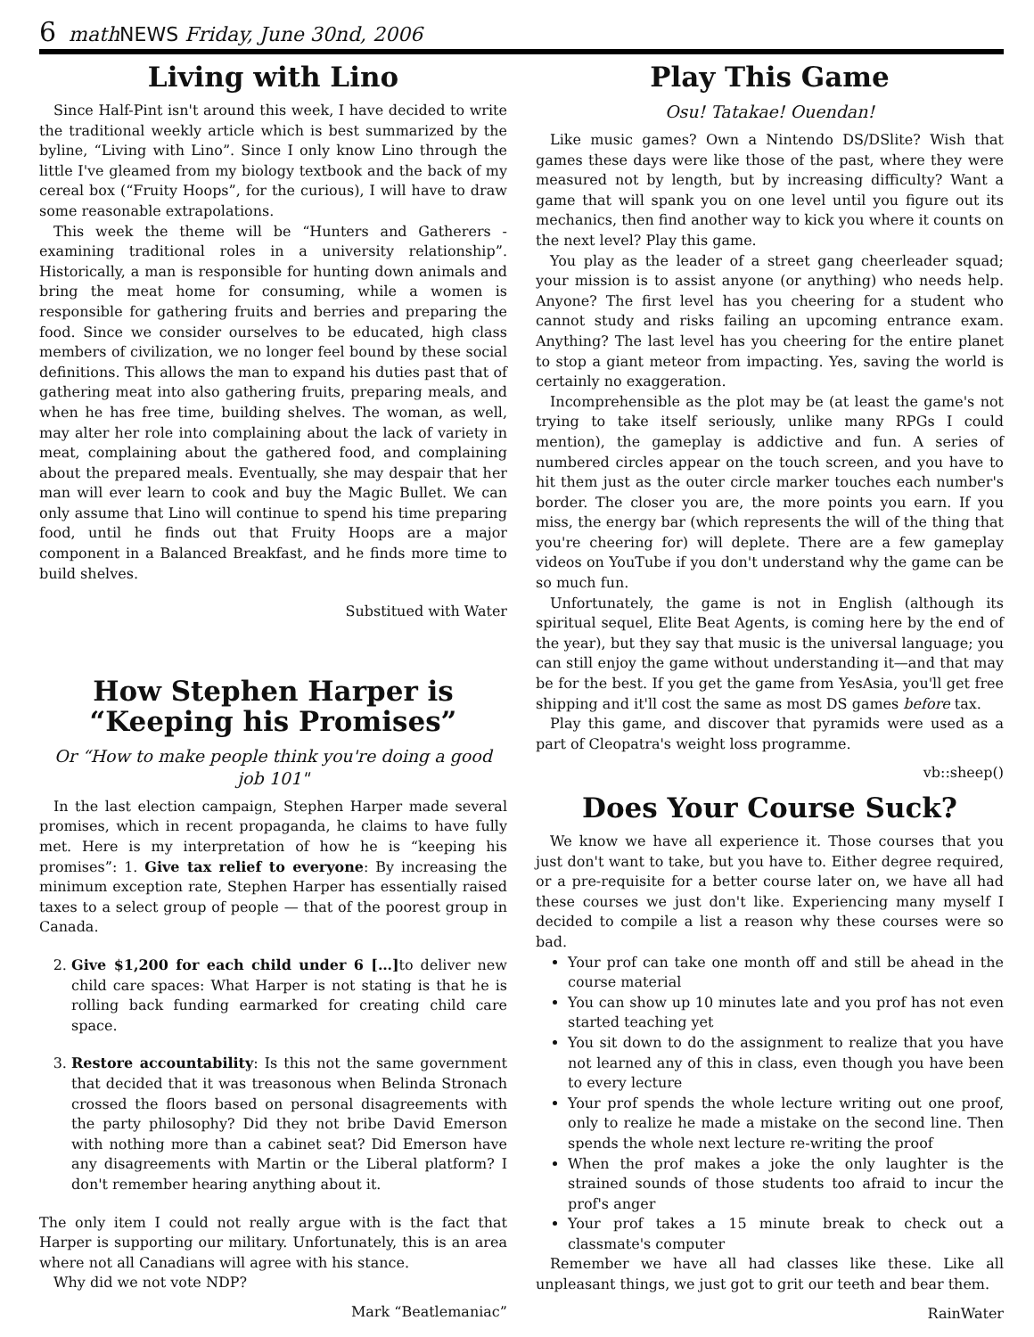6 math NEWS Friday, June 30nd, 2006
Living with Lino
Since Half-Pint isn't around this week, I have decided to write the traditional weekly article which is best summarized by the byline, “Living with Lino”. Since I only know Lino through the little I've gleamed from my biology textbook and the back of my cereal box (“Fruity Hoops”, for the curious), I will have to draw some reasonable extrapolations.
This week the theme will be “Hunters and Gatherers - examining traditional roles in a university relationship”. Historically, a man is responsible for hunting down animals and bring the meat home for consuming, while a women is responsible for gathering fruits and berries and preparing the food. Since we consider ourselves to be educated, high class members of civilization, we no longer feel bound by these social definitions. This allows the man to expand his duties past that of gathering meat into also gathering fruits, preparing meals, and when he has free time, building shelves. The woman, as well, may alter her role into complaining about the lack of variety in meat, complaining about the gathered food, and complaining about the prepared meals. Eventually, she may despair that her man will ever learn to cook and buy the Magic Bullet. We can only assume that Lino will continue to spend his time preparing food, until he finds out that Fruity Hoops are a major component in a Balanced Breakfast, and he finds more time to build shelves.
Substitued with Water
How Stephen Harper is “Keeping his Promises”
Or “How to make people think you're doing a good job 101"
In the last election campaign, Stephen Harper made several promises, which in recent propaganda, he claims to have fully met. Here is my interpretation of how he is “keeping his promises”: 1. Give tax relief to everyone: By increasing the minimum exception rate, Stephen Harper has essentially raised taxes to a select group of people — that of the poorest group in Canada.
2. Give $1,200 for each child under 6 […] to deliver new child care spaces: What Harper is not stating is that he is rolling back funding earmarked for creating child care space.
3. Restore accountability: Is this not the same government that decided that it was treasonous when Belinda Stronach crossed the floors based on personal disagreements with the party philosophy? Did they not bribe David Emerson with nothing more than a cabinet seat? Did Emerson have any disagreements with Martin or the Liberal platform? I don't remember hearing anything about it.
The only item I could not really argue with is the fact that Harper is supporting our military. Unfortunately, this is an area where not all Canadians will agree with his stance.
Why did we not vote NDP?
Mark “Beatlemaniac”
Play This Game
Osu! Tatakae! Ouendan!
Like music games? Own a Nintendo DS/DSlite? Wish that games these days were like those of the past, where they were measured not by length, but by increasing difficulty? Want a game that will spank you on one level until you figure out its mechanics, then find another way to kick you where it counts on the next level? Play this game.
You play as the leader of a street gang cheerleader squad; your mission is to assist anyone (or anything) who needs help. Anyone? The first level has you cheering for a student who cannot study and risks failing an upcoming entrance exam. Anything? The last level has you cheering for the entire planet to stop a giant meteor from impacting. Yes, saving the world is certainly no exaggeration.
Incomprehensible as the plot may be (at least the game's not trying to take itself seriously, unlike many RPGs I could mention), the gameplay is addictive and fun. A series of numbered circles appear on the touch screen, and you have to hit them just as the outer circle marker touches each number's border. The closer you are, the more points you earn. If you miss, the energy bar (which represents the will of the thing that you're cheering for) will deplete. There are a few gameplay videos on YouTube if you don't understand why the game can be so much fun.
Unfortunately, the game is not in English (although its spiritual sequel, Elite Beat Agents, is coming here by the end of the year), but they say that music is the universal language; you can still enjoy the game without understanding it—and that may be for the best. If you get the game from YesAsia, you'll get free shipping and it'll cost the same as most DS games before tax.
Play this game, and discover that pyramids were used as a part of Cleopatra's weight loss programme.
vb::sheep()
Does Your Course Suck?
We know we have all experience it. Those courses that you just don't want to take, but you have to. Either degree required, or a pre-requisite for a better course later on, we have all had these courses we just don't like. Experiencing many myself I decided to compile a list a reason why these courses were so bad.
Your prof can take one month off and still be ahead in the course material
You can show up 10 minutes late and you prof has not even started teaching yet
You sit down to do the assignment to realize that you have not learned any of this in class, even though you have been to every lecture
Your prof spends the whole lecture writing out one proof, only to realize he made a mistake on the second line. Then spends the whole next lecture re-writing the proof
When the prof makes a joke the only laughter is the strained sounds of those students too afraid to incur the prof's anger
Your prof takes a 15 minute break to check out a classmate's computer
Remember we have all had classes like these. Like all unpleasant things, we just got to grit our teeth and bear them.
RainWater